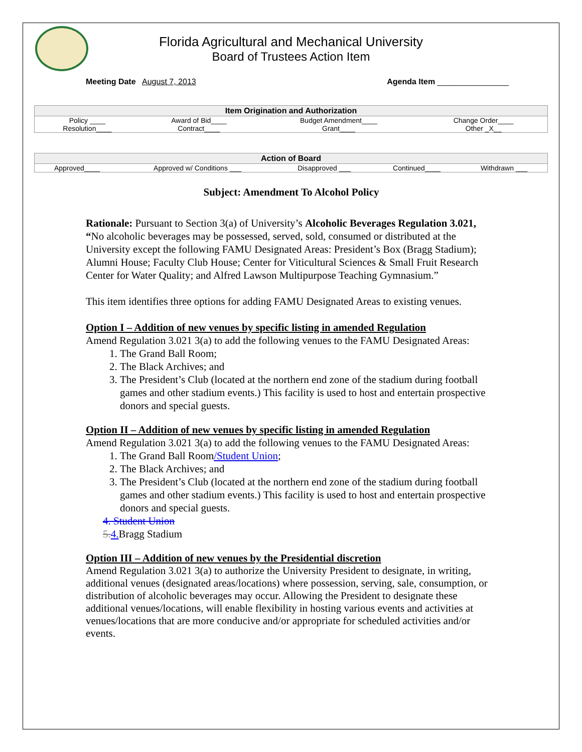Florida Agricultural and Mechanical University
Board of Trustees Action Item
Meeting Date August 7, 2013 Agenda Item ________________
| Item Origination and Authorization | | | |
| --- | --- | --- | --- |
| Policy ____ | Award of Bid____ | Budget Amendment____ | Change Order____ |
| Resolution____ | Contract____ | Grant____ | Other _X__ |
| Action of Board | | | | |
| --- | --- | --- | --- | --- |
| Approved____ | Approved w/ Conditions ___ | Disapproved ___ | Continued____ | Withdrawn ___ |
Subject: Amendment To Alcohol Policy
Rationale: Pursuant to Section 3(a) of University’s Alcoholic Beverages Regulation 3.021, “No alcoholic beverages may be possessed, served, sold, consumed or distributed at the University except the following FAMU Designated Areas: President’s Box (Bragg Stadium); Alumni House; Faculty Club House; Center for Viticultural Sciences & Small Fruit Research Center for Water Quality; and Alfred Lawson Multipurpose Teaching Gymnasium.”
This item identifies three options for adding FAMU Designated Areas to existing venues.
Option I – Addition of new venues by specific listing in amended Regulation
Amend Regulation 3.021 3(a) to add the following venues to the FAMU Designated Areas:
1. The Grand Ball Room;
2. The Black Archives; and
3. The President’s Club (located at the northern end zone of the stadium during football games and other stadium events.) This facility is used to host and entertain prospective donors and special guests.
Option II – Addition of new venues by specific listing in amended Regulation
Amend Regulation 3.021 3(a) to add the following venues to the FAMU Designated Areas:
1. The Grand Ball Room/Student Union;
2. The Black Archives; and
3. The President’s Club (located at the northern end zone of the stadium during football games and other stadium events.) This facility is used to host and entertain prospective donors and special guests.
4. Student Union
5. 4. Bragg Stadium
Option III – Addition of new venues by the Presidential discretion
Amend Regulation 3.021 3(a) to authorize the University President to designate, in writing, additional venues (designated areas/locations) where possession, serving, sale, consumption, or distribution of alcoholic beverages may occur. Allowing the President to designate these additional venues/locations, will enable flexibility in hosting various events and activities at venues/locations that are more conducive and/or appropriate for scheduled activities and/or events.